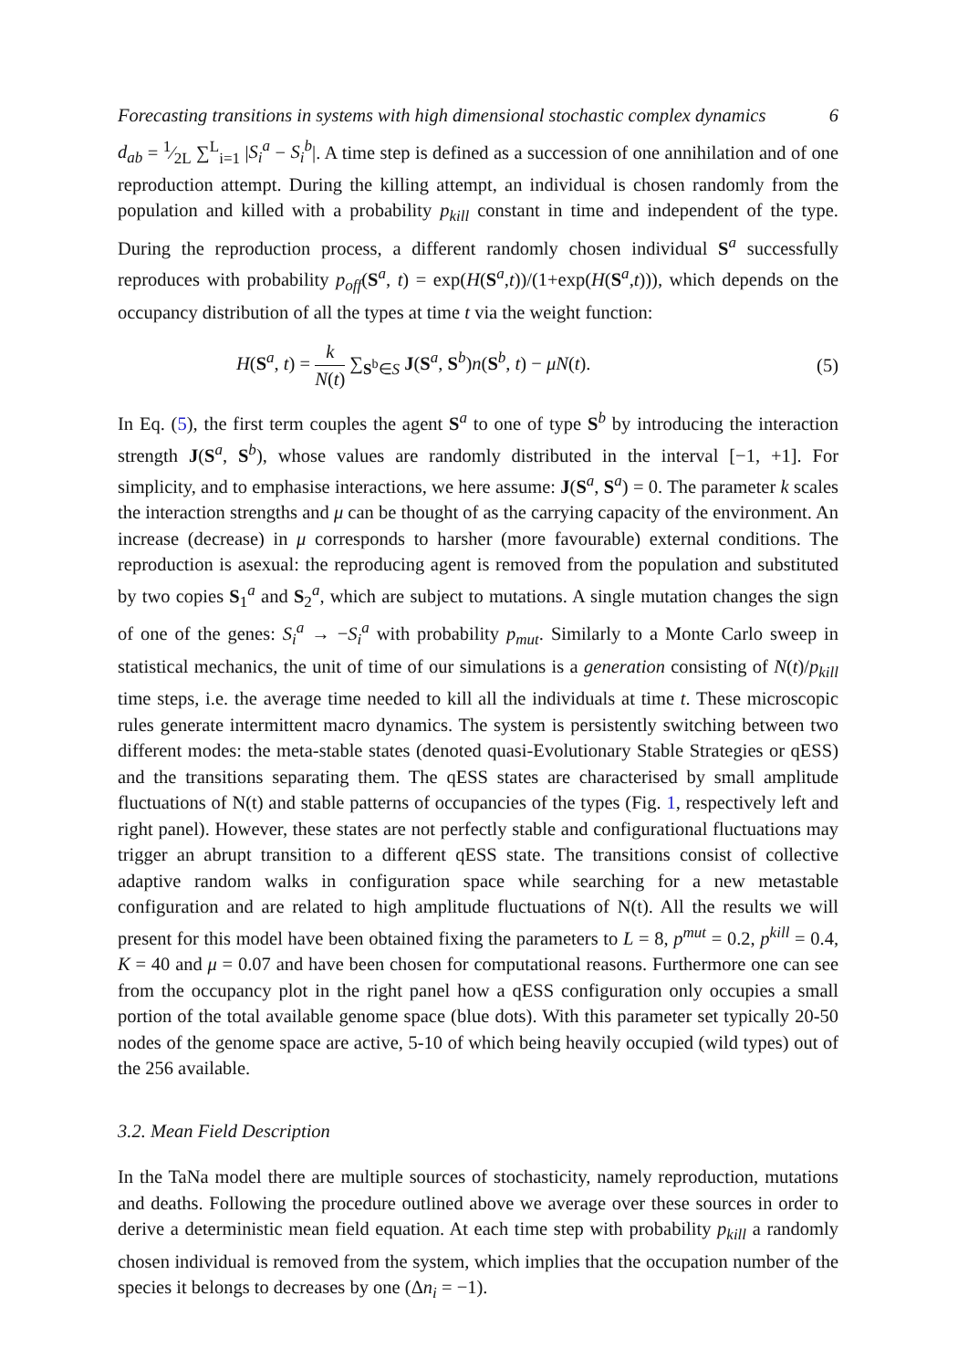Forecasting transitions in systems with high dimensional stochastic complex dynamics 6
d<sub>ab</sub> = 1⁄2L ∑<sup>L</sup><sub>i=1</sub> |S<sub>i</sub><sup>a</sup> − S<sub>i</sub><sup>b</sup>|. A time step is defined as a succession of one annihilation and of one reproduction attempt. During the killing attempt, an individual is chosen randomly from the population and killed with a probability p<sub>kill</sub> constant in time and independent of the type. During the reproduction process, a different randomly chosen individual S<sup>a</sup> successfully reproduces with probability p<sub>off</sub>(S<sup>a</sup>, t) = exp(H(S<sup>a</sup>,t))/(1+exp(H(S<sup>a</sup>,t))), which depends on the occupancy distribution of all the types at time t via the weight function:
H(S<sup>a</sup>, t) = k N(t) ∑<sub>S<sup>b</sup>∈S</sub> J(S<sup>a</sup>, S<sup>b</sup>)n(S<sup>b</sup>, t) − μN(t). (5)
In Eq. (5), the first term couples the agent S<sup>a</sup> to one of type S<sup>b</sup> by introducing the interaction strength J(S<sup>a</sup>, S<sup>b</sup>), whose values are randomly distributed in the interval [−1, +1]. For simplicity, and to emphasise interactions, we here assume: J(S<sup>a</sup>, S<sup>a</sup>) = 0. The parameter k scales the interaction strengths and μ can be thought of as the carrying capacity of the environment. An increase (decrease) in μ corresponds to harsher (more favourable) external conditions. The reproduction is asexual: the reproducing agent is removed from the population and substituted by two copies S<sub>1</sub><sup>a</sup> and S<sub>2</sub><sup>a</sup>, which are subject to mutations. A single mutation changes the sign of one of the genes: S<sub>i</sub><sup>a</sup> → −S<sub>i</sub><sup>a</sup> with probability p<sub>mut</sub>. Similarly to a Monte Carlo sweep in statistical mechanics, the unit of time of our simulations is a generation consisting of N(t)/p<sub>kill</sub> time steps, i.e. the average time needed to kill all the individuals at time t. These microscopic rules generate intermittent macro dynamics. The system is persistently switching between two different modes: the meta-stable states (denoted quasi-Evolutionary Stable Strategies or qESS) and the transitions separating them. The qESS states are characterised by small amplitude fluctuations of N(t) and stable patterns of occupancies of the types (Fig. 1, respectively left and right panel). However, these states are not perfectly stable and configurational fluctuations may trigger an abrupt transition to a different qESS state. The transitions consist of collective adaptive random walks in configuration space while searching for a new metastable configuration and are related to high amplitude fluctuations of N(t). All the results we will present for this model have been obtained fixing the parameters to L = 8, p<sup>mut</sup> = 0.2, p<sup>kill</sup> = 0.4, K = 40 and μ = 0.07 and have been chosen for computational reasons. Furthermore one can see from the occupancy plot in the right panel how a qESS configuration only occupies a small portion of the total available genome space (blue dots). With this parameter set typically 20-50 nodes of the genome space are active, 5-10 of which being heavily occupied (wild types) out of the 256 available.
3.2. Mean Field Description
In the TaNa model there are multiple sources of stochasticity, namely reproduction, mutations and deaths. Following the procedure outlined above we average over these sources in order to derive a deterministic mean field equation. At each time step with probability p<sub>kill</sub> a randomly chosen individual is removed from the system, which implies that the occupation number of the species it belongs to decreases by one (Δn<sub>i</sub> = −1).